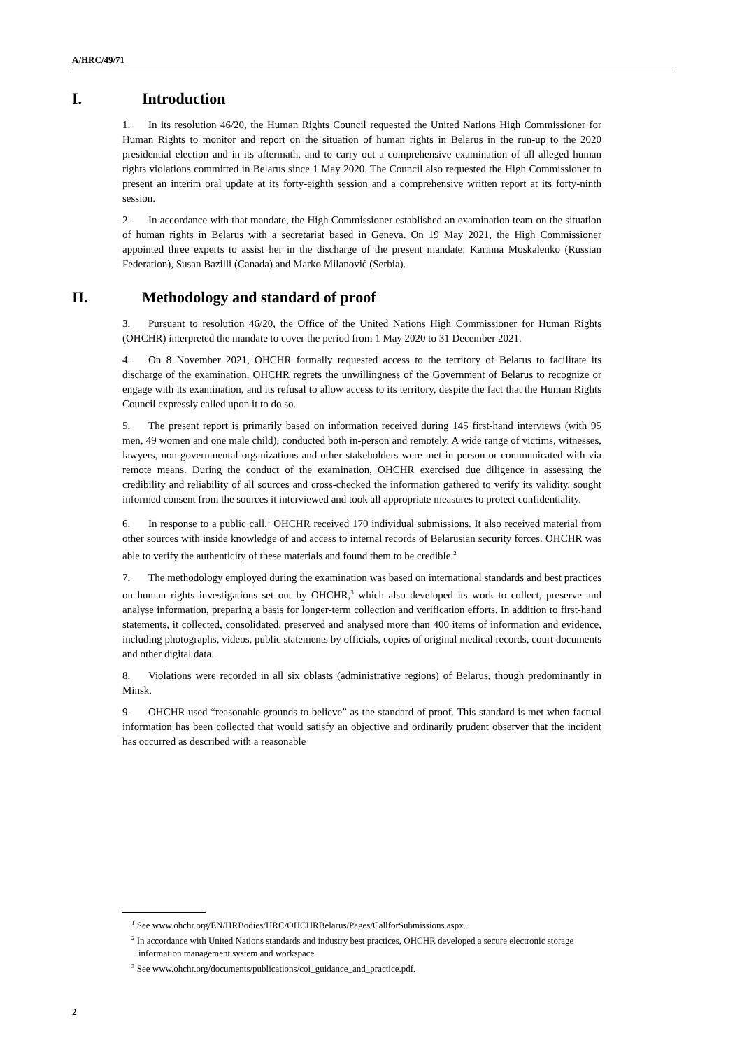A/HRC/49/71
I. Introduction
1. In its resolution 46/20, the Human Rights Council requested the United Nations High Commissioner for Human Rights to monitor and report on the situation of human rights in Belarus in the run-up to the 2020 presidential election and in its aftermath, and to carry out a comprehensive examination of all alleged human rights violations committed in Belarus since 1 May 2020. The Council also requested the High Commissioner to present an interim oral update at its forty-eighth session and a comprehensive written report at its forty-ninth session.
2. In accordance with that mandate, the High Commissioner established an examination team on the situation of human rights in Belarus with a secretariat based in Geneva. On 19 May 2021, the High Commissioner appointed three experts to assist her in the discharge of the present mandate: Karinna Moskalenko (Russian Federation), Susan Bazilli (Canada) and Marko Milanović (Serbia).
II. Methodology and standard of proof
3. Pursuant to resolution 46/20, the Office of the United Nations High Commissioner for Human Rights (OHCHR) interpreted the mandate to cover the period from 1 May 2020 to 31 December 2021.
4. On 8 November 2021, OHCHR formally requested access to the territory of Belarus to facilitate its discharge of the examination. OHCHR regrets the unwillingness of the Government of Belarus to recognize or engage with its examination, and its refusal to allow access to its territory, despite the fact that the Human Rights Council expressly called upon it to do so.
5. The present report is primarily based on information received during 145 first-hand interviews (with 95 men, 49 women and one male child), conducted both in-person and remotely. A wide range of victims, witnesses, lawyers, non-governmental organizations and other stakeholders were met in person or communicated with via remote means. During the conduct of the examination, OHCHR exercised due diligence in assessing the credibility and reliability of all sources and cross-checked the information gathered to verify its validity, sought informed consent from the sources it interviewed and took all appropriate measures to protect confidentiality.
6. In response to a public call,<sup>1</sup> OHCHR received 170 individual submissions. It also received material from other sources with inside knowledge of and access to internal records of Belarusian security forces. OHCHR was able to verify the authenticity of these materials and found them to be credible.<sup>2</sup>
7. The methodology employed during the examination was based on international standards and best practices on human rights investigations set out by OHCHR,<sup>3</sup> which also developed its work to collect, preserve and analyse information, preparing a basis for longer-term collection and verification efforts. In addition to first-hand statements, it collected, consolidated, preserved and analysed more than 400 items of information and evidence, including photographs, videos, public statements by officials, copies of original medical records, court documents and other digital data.
8. Violations were recorded in all six oblasts (administrative regions) of Belarus, though predominantly in Minsk.
9. OHCHR used “reasonable grounds to believe” as the standard of proof. This standard is met when factual information has been collected that would satisfy an objective and ordinarily prudent observer that the incident has occurred as described with a reasonable
<sup>1</sup> See www.ohchr.org/EN/HRBodies/HRC/OHCHRBelarus/Pages/CallforSubmissions.aspx.
<sup>2</sup> In accordance with United Nations standards and industry best practices, OHCHR developed a secure electronic storage information management system and workspace.
<sup>3</sup> See www.ohchr.org/documents/publications/coi_guidance_and_practice.pdf.
2